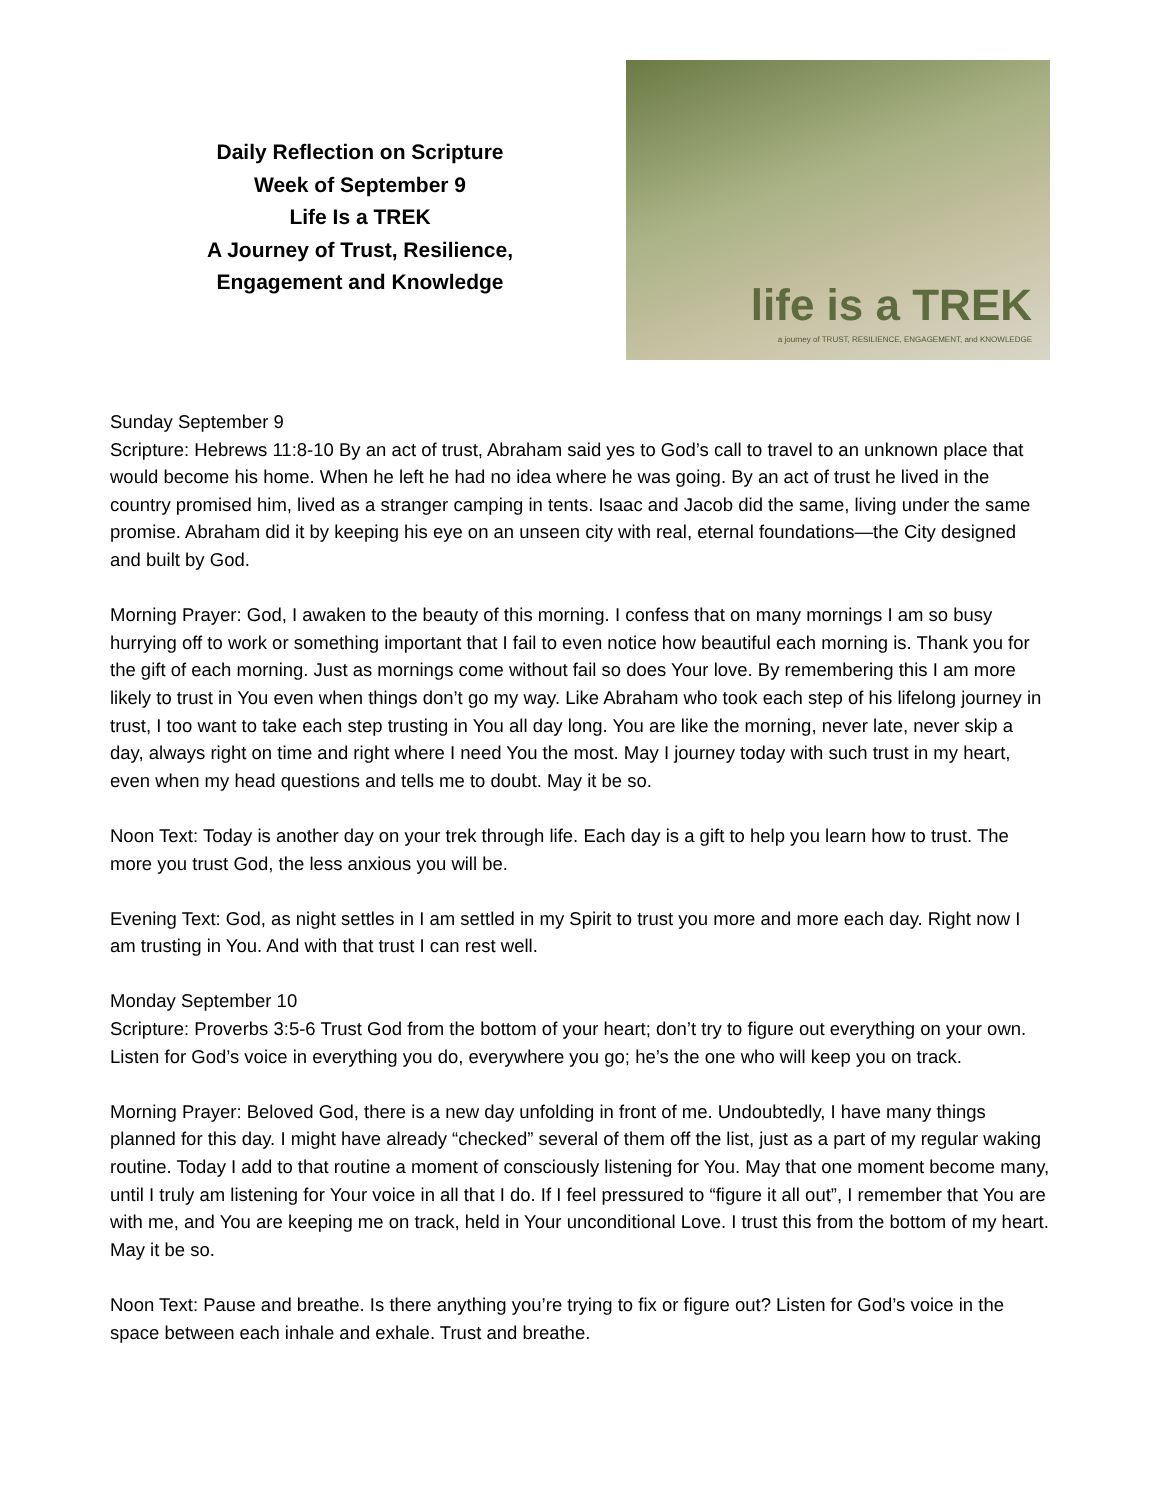Daily Reflection on Scripture
Week of September 9
Life Is a TREK
A Journey of Trust, Resilience,
Engagement and Knowledge
life is a TREK
a journey of TRUST, RESILIENCE, ENGAGEMENT, and KNOWLEDGE
Sunday September 9
Scripture: Hebrews 11:8-10 By an act of trust, Abraham said yes to God’s call to travel to an unknown place that would become his home. When he left he had no idea where he was going. By an act of trust he lived in the country promised him, lived as a stranger camping in tents. Isaac and Jacob did the same, living under the same promise. Abraham did it by keeping his eye on an unseen city with real, eternal foundations—the City designed and built by God.
Morning Prayer: God, I awaken to the beauty of this morning. I confess that on many mornings I am so busy hurrying off to work or something important that I fail to even notice how beautiful each morning is. Thank you for the gift of each morning. Just as mornings come without fail so does Your love. By remembering this I am more likely to trust in You even when things don’t go my way. Like Abraham who took each step of his lifelong journey in trust, I too want to take each step trusting in You all day long. You are like the morning, never late, never skip a day, always right on time and right where I need You the most. May I journey today with such trust in my heart, even when my head questions and tells me to doubt. May it be so.
Noon Text: Today is another day on your trek through life. Each day is a gift to help you learn how to trust. The more you trust God, the less anxious you will be.
Evening Text: God, as night settles in I am settled in my Spirit to trust you more and more each day. Right now I am trusting in You. And with that trust I can rest well.
Monday September 10
Scripture: Proverbs 3:5-6 Trust God from the bottom of your heart; don’t try to figure out everything on your own. Listen for God’s voice in everything you do, everywhere you go; he’s the one who will keep you on track.
Morning Prayer: Beloved God, there is a new day unfolding in front of me. Undoubtedly, I have many things planned for this day. I might have already “checked” several of them off the list, just as a part of my regular waking routine. Today I add to that routine a moment of consciously listening for You. May that one moment become many, until I truly am listening for Your voice in all that I do. If I feel pressured to “figure it all out”, I remember that You are with me, and You are keeping me on track, held in Your unconditional Love. I trust this from the bottom of my heart. May it be so.
Noon Text: Pause and breathe. Is there anything you’re trying to fix or figure out? Listen for God’s voice in the space between each inhale and exhale. Trust and breathe.